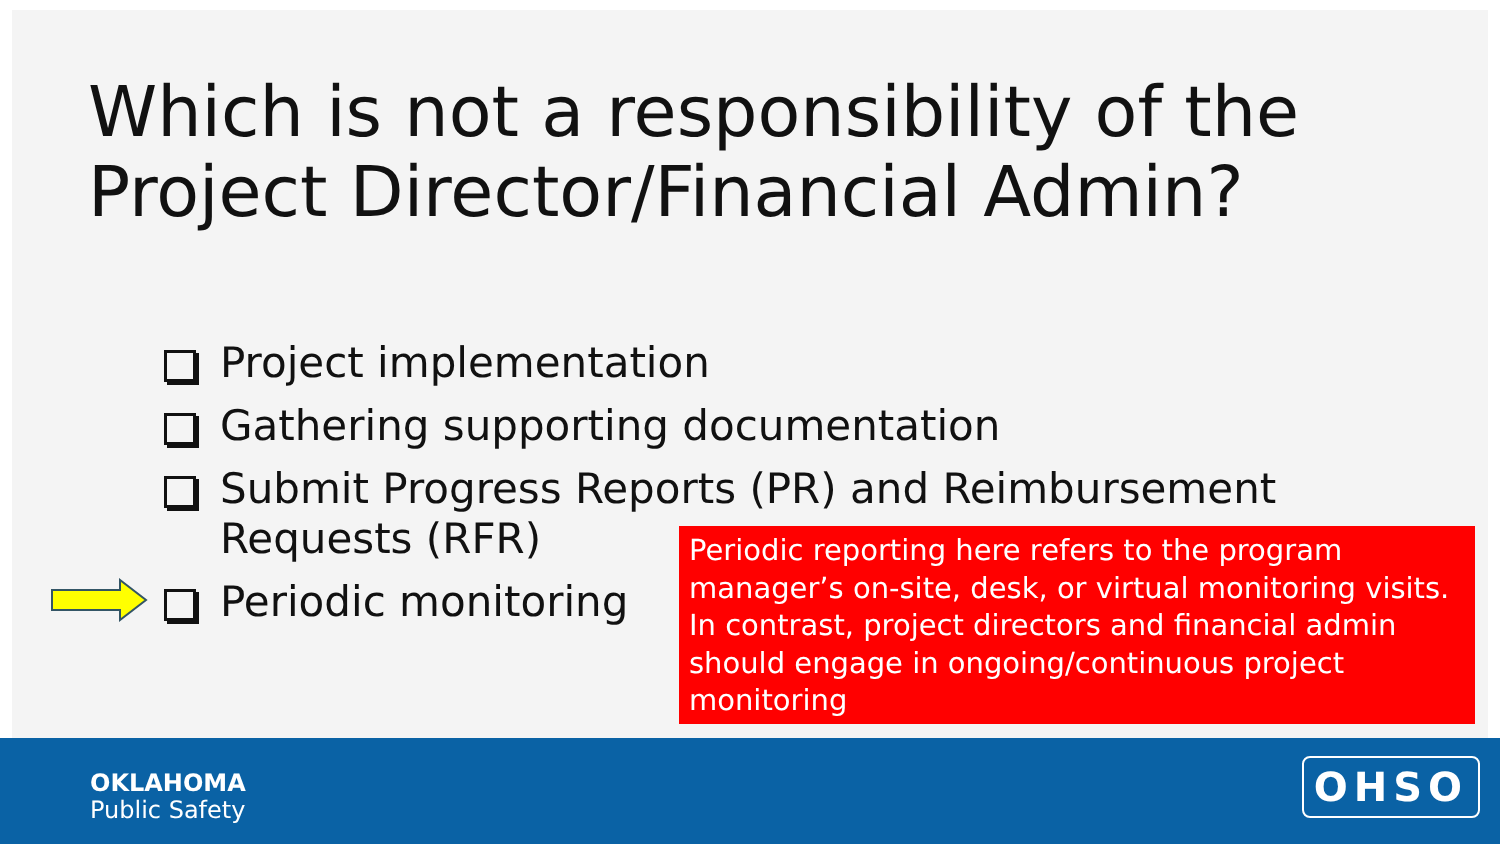Which is not a responsibility of the Project Director/Financial Admin?
Project implementation
Gathering supporting documentation
Submit Progress Reports (PR) and Reimbursement
Requests (RFR)
Periodic monitoring
Periodic reporting here refers to the program manager’s on-site, desk, or virtual monitoring visits. In contrast, project directors and financial admin should engage in ongoing/continuous project monitoring
OKLAHOMA
Public Safety
OHSO